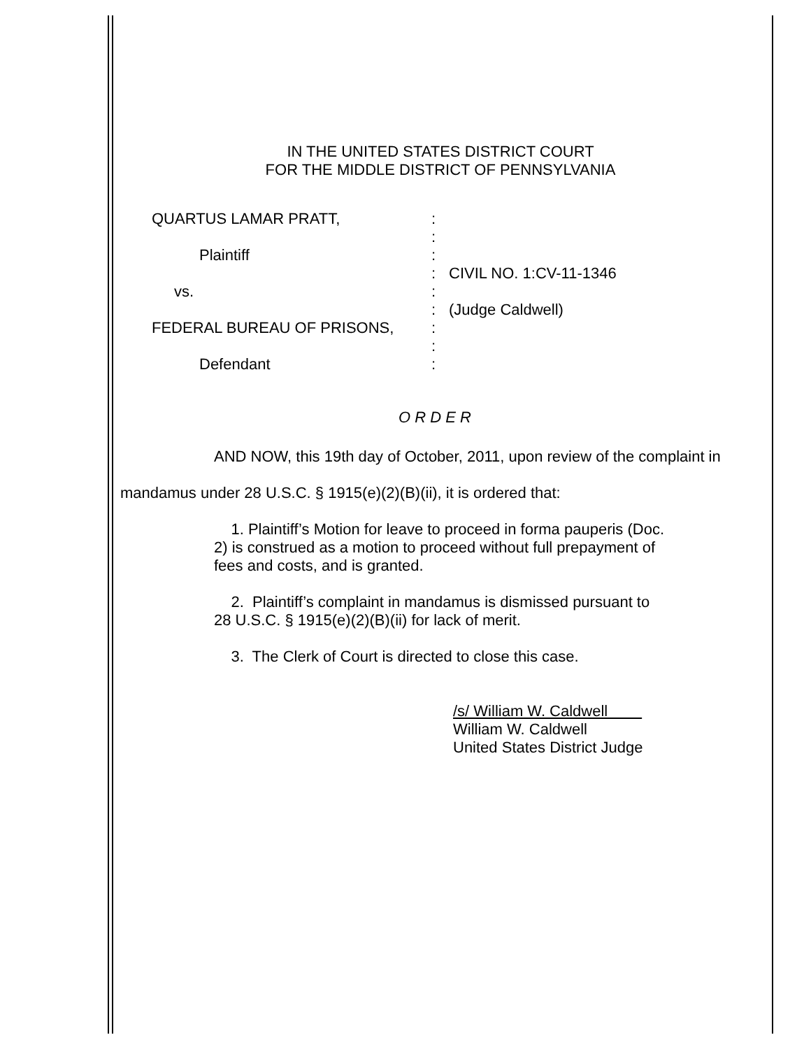IN THE UNITED STATES DISTRICT COURT
FOR THE MIDDLE DISTRICT OF PENNSYLVANIA
QUARTUS LAMAR PRATT,
Plaintiff
vs.
FEDERAL BUREAU OF PRISONS,
Defendant
:
:
:
:
:
:
:
:
:
CIVIL NO. 1:CV-11-1346
(Judge Caldwell)
O R D E R
AND NOW, this 19th day of October, 2011, upon review of the complaint in
mandamus under 28 U.S.C. § 1915(e)(2)(B)(ii), it is ordered that:
1. Plaintiff’s Motion for leave to proceed in forma pauperis (Doc. 2) is construed as a motion to proceed without full prepayment of fees and costs, and is granted.
2. Plaintiff’s complaint in mandamus is dismissed pursuant to 28 U.S.C. § 1915(e)(2)(B)(ii) for lack of merit.
3. The Clerk of Court is directed to close this case.
/s/ William W. Caldwell
William W. Caldwell
United States District Judge